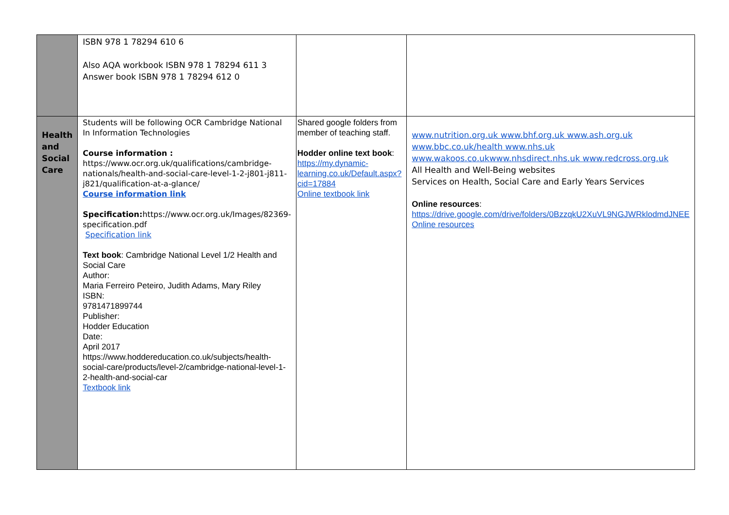| | ISBN 978 1 78294 610 6 Also AQA workbook ISBN 978 1 78294 611 3 Answer book ISBN 978 1 78294 612 0 | | |
| Health and Social Care | Students will be following OCR Cambridge National In Information Technologies Course information : https://www.ocr.org.uk/qualifications/cambridge-nationals/health-and-social-care-level-1-2-j801-j811-j821/qualification-at-a-glance/ Course information link Specification: https://www.ocr.org.uk/Images/82369-specification.pdf Specification link Text book : Cambridge National Level 1/2 Health and Social Care Author: Maria Ferreiro Peteiro, Judith Adams, Mary Riley ISBN: 9781471899744 Publisher: Hodder Education Date: April 2017 https://www.hoddereducation.co.uk/subjects/health-social-care/products/level-2/cambridge-national-level-1-2-health-and-social-car Textbook link | Shared google folders from member of teaching staff. Hodder online text book : https://my.dynamic-learning.co.uk/Default.aspx?cid=17884 Online textbook link | www.nutrition.org.uk www.bhf.org.uk www.ash.org.uk www.bbc.co.uk/health www.nhs.uk www.wakoos.co.ukwww.nhsdirect.nhs.uk www.redcross.org.uk All Health and Well-Being websites Services on Health, Social Care and Early Years Services Online resources : https://drive.google.com/drive/folders/0BzzqkU2XuVL9NGJWRklodmdJNEE Online resources |